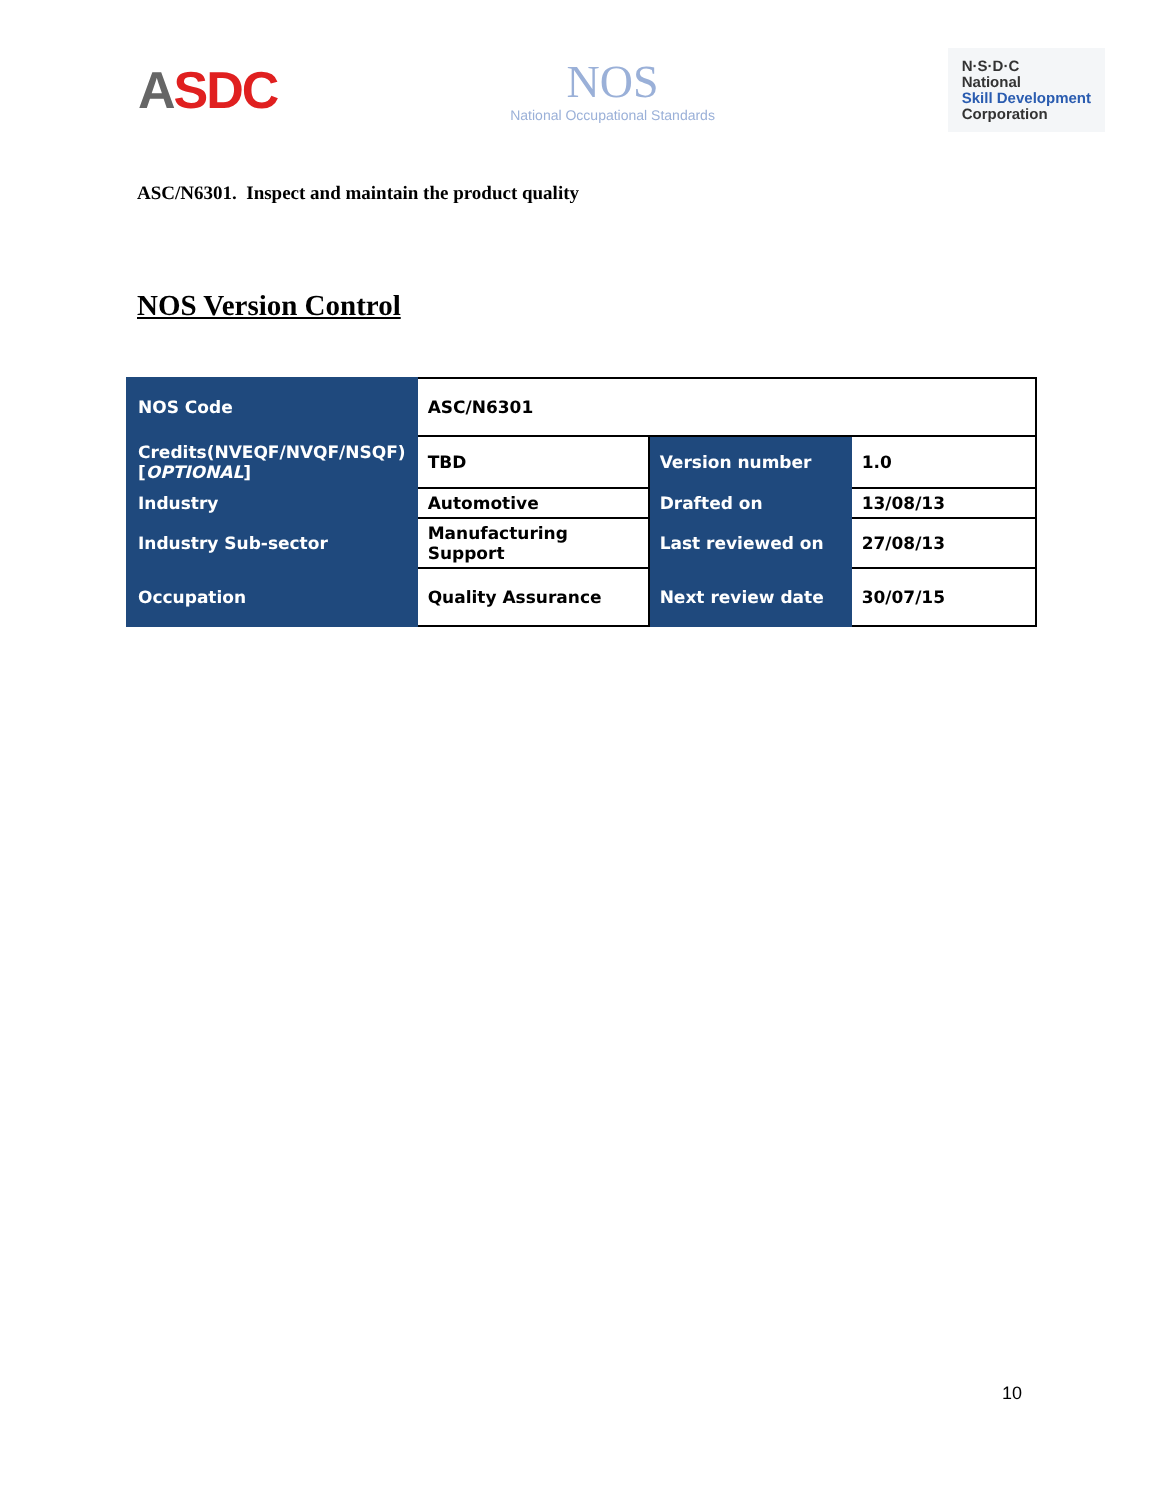ASDC
NOS
National Occupational Standards
N·S·D·C
National
Skill Development
Corporation
ASC/N6301. Inspect and maintain the product quality
NOS Version Control
| NOS Code | ASC/N6301 | | |
| Credits(NVEQF/NVQF/NSQF) [ OPTIONAL ] | TBD | Version number | 1.0 |
| Industry | Automotive | Drafted on | 13/08/13 |
| Industry Sub-sector | Manufacturing Support | Last reviewed on | 27/08/13 |
| Occupation | Quality Assurance | Next review date | 30/07/15 |
10